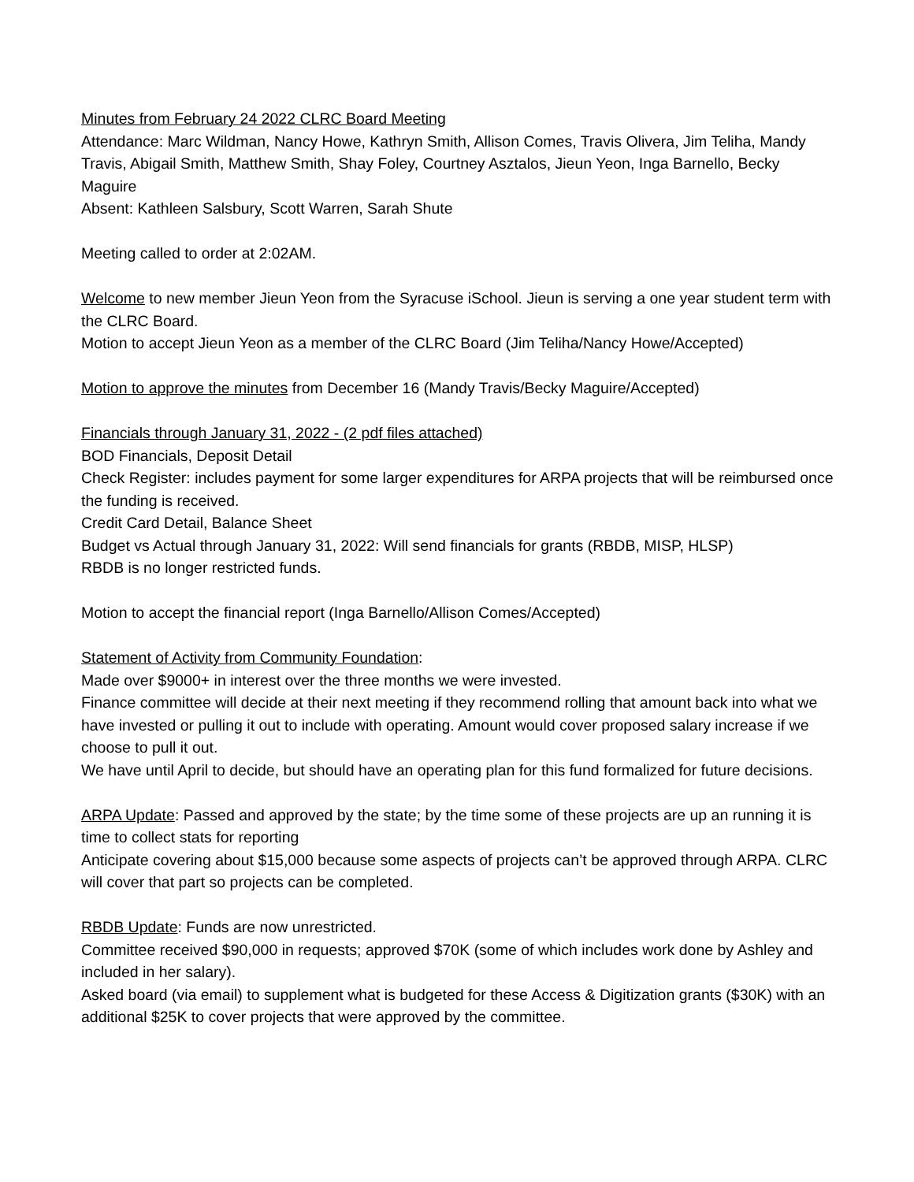Minutes from February 24 2022 CLRC Board Meeting
Attendance: Marc Wildman, Nancy Howe, Kathryn Smith, Allison Comes, Travis Olivera, Jim Teliha, Mandy Travis, Abigail Smith, Matthew Smith, Shay Foley, Courtney Asztalos, Jieun Yeon, Inga Barnello, Becky Maguire
Absent: Kathleen Salsbury, Scott Warren, Sarah Shute
Meeting called to order at 2:02AM.
Welcome to new member Jieun Yeon from the Syracuse iSchool. Jieun is serving a one year student term with the CLRC Board.
Motion to accept Jieun Yeon as a member of the CLRC Board (Jim Teliha/Nancy Howe/Accepted)
Motion to approve the minutes from December 16 (Mandy Travis/Becky Maguire/Accepted)
Financials through January 31, 2022 - (2 pdf files attached)
BOD Financials, Deposit Detail
Check Register: includes payment for some larger expenditures for ARPA projects that will be reimbursed once the funding is received.
Credit Card Detail, Balance Sheet
Budget vs Actual through January 31, 2022: Will send financials for grants (RBDB, MISP, HLSP)
RBDB is no longer restricted funds.
Motion to accept the financial report (Inga Barnello/Allison Comes/Accepted)
Statement of Activity from Community Foundation:
Made over $9000+ in interest over the three months we were invested.
Finance committee will decide at their next meeting if they recommend rolling that amount back into what we have invested or pulling it out to include with operating. Amount would cover proposed salary increase if we choose to pull it out.
We have until April to decide, but should have an operating plan for this fund formalized for future decisions.
ARPA Update: Passed and approved by the state; by the time some of these projects are up an running it is time to collect stats for reporting
Anticipate covering about $15,000 because some aspects of projects can’t be approved through ARPA. CLRC will cover that part so projects can be completed.
RBDB Update: Funds are now unrestricted.
Committee received $90,000 in requests; approved $70K (some of which includes work done by Ashley and included in her salary).
Asked board (via email) to supplement what is budgeted for these Access & Digitization grants ($30K) with an additional $25K to cover projects that were approved by the committee.